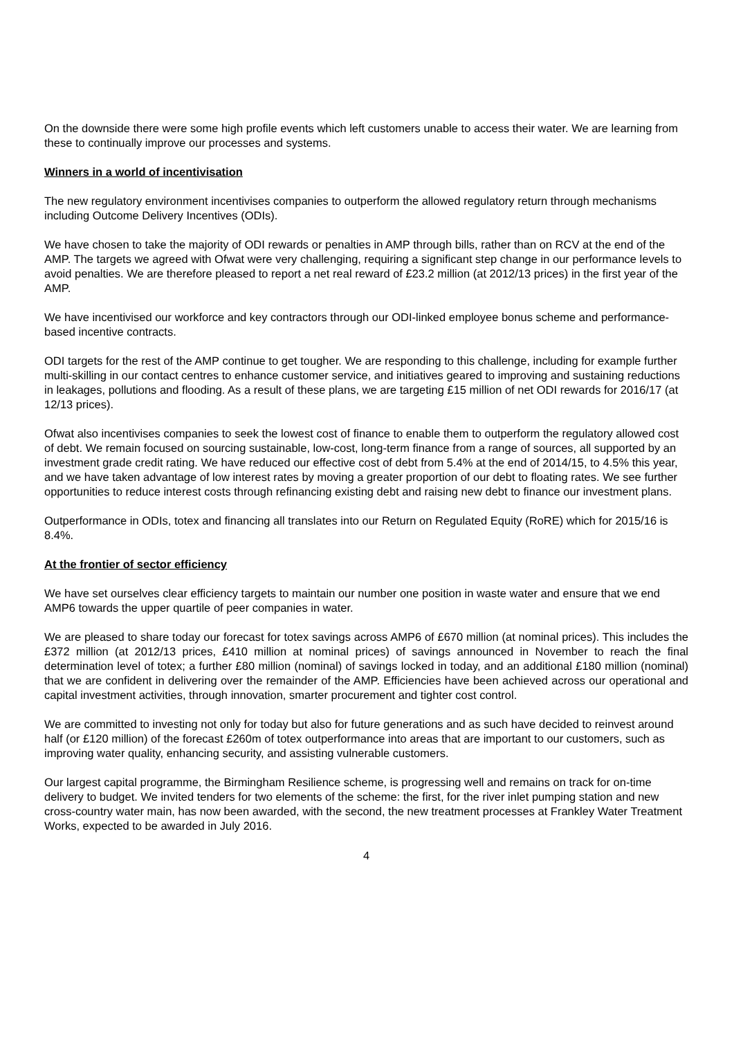On the downside there were some high profile events which left customers unable to access their water. We are learning from these to continually improve our processes and systems.
Winners in a world of incentivisation
The new regulatory environment incentivises companies to outperform the allowed regulatory return through mechanisms including Outcome Delivery Incentives (ODIs).
We have chosen to take the majority of ODI rewards or penalties in AMP through bills, rather than on RCV at the end of the AMP. The targets we agreed with Ofwat were very challenging, requiring a significant step change in our performance levels to avoid penalties. We are therefore pleased to report a net real reward of £23.2 million (at 2012/13 prices) in the first year of the AMP.
We have incentivised our workforce and key contractors through our ODI-linked employee bonus scheme and performance-based incentive contracts.
ODI targets for the rest of the AMP continue to get tougher. We are responding to this challenge, including for example further multi-skilling in our contact centres to enhance customer service, and initiatives geared to improving and sustaining reductions in leakages, pollutions and flooding. As a result of these plans, we are targeting £15 million of net ODI rewards for 2016/17 (at 12/13 prices).
Ofwat also incentivises companies to seek the lowest cost of finance to enable them to outperform the regulatory allowed cost of debt. We remain focused on sourcing sustainable, low-cost, long-term finance from a range of sources, all supported by an investment grade credit rating. We have reduced our effective cost of debt from 5.4% at the end of 2014/15, to 4.5% this year, and we have taken advantage of low interest rates by moving a greater proportion of our debt to floating rates. We see further opportunities to reduce interest costs through refinancing existing debt and raising new debt to finance our investment plans.
Outperformance in ODIs, totex and financing all translates into our Return on Regulated Equity (RoRE) which for 2015/16 is 8.4%.
At the frontier of sector efficiency
We have set ourselves clear efficiency targets to maintain our number one position in waste water and ensure that we end AMP6 towards the upper quartile of peer companies in water.
We are pleased to share today our forecast for totex savings across AMP6 of £670 million (at nominal prices). This includes the £372 million (at 2012/13 prices, £410 million at nominal prices) of savings announced in November to reach the final determination level of totex; a further £80 million (nominal) of savings locked in today, and an additional £180 million (nominal) that we are confident in delivering over the remainder of the AMP. Efficiencies have been achieved across our operational and capital investment activities, through innovation, smarter procurement and tighter cost control.
We are committed to investing not only for today but also for future generations and as such have decided to reinvest around half (or £120 million) of the forecast £260m of totex outperformance into areas that are important to our customers, such as improving water quality, enhancing security, and assisting vulnerable customers.
Our largest capital programme, the Birmingham Resilience scheme, is progressing well and remains on track for on-time delivery to budget. We invited tenders for two elements of the scheme: the first, for the river inlet pumping station and new cross-country water main, has now been awarded, with the second, the new treatment processes at Frankley Water Treatment Works, expected to be awarded in July 2016.
4